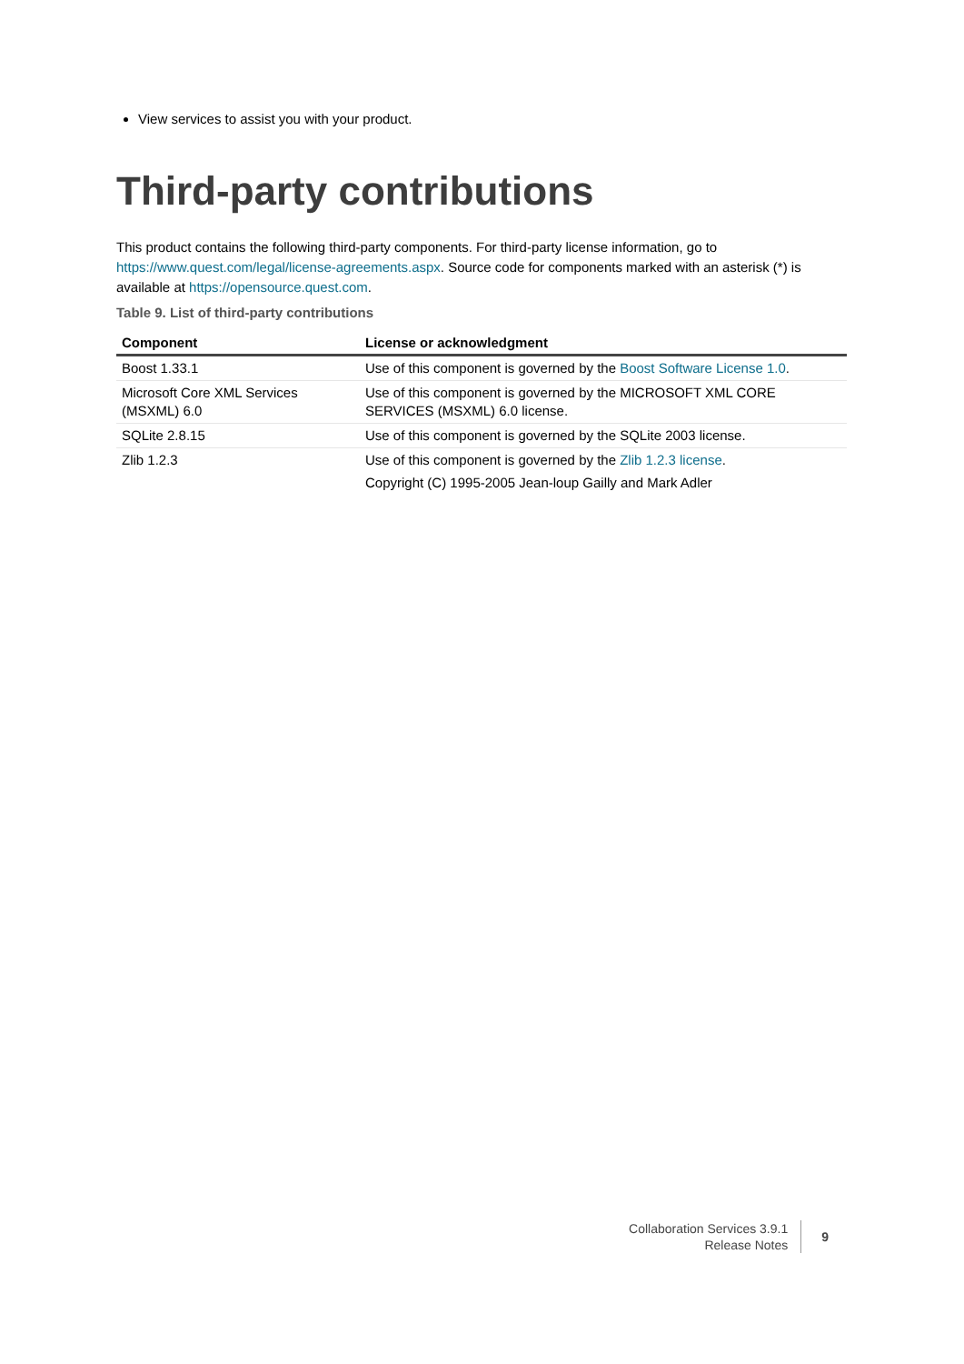View services to assist you with your product.
Third-party contributions
This product contains the following third-party components. For third-party license information, go to https://www.quest.com/legal/license-agreements.aspx. Source code for components marked with an asterisk (*) is available at https://opensource.quest.com.
Table 9. List of third-party contributions
| Component | License or acknowledgment |
| --- | --- |
| Boost 1.33.1 | Use of this component is governed by the Boost Software License 1.0 . |
| Microsoft Core XML Services (MSXML) 6.0 | Use of this component is governed by the MICROSOFT XML CORE SERVICES (MSXML) 6.0 license. |
| SQLite 2.8.15 | Use of this component is governed by the SQLite 2003 license. |
| Zlib 1.2.3 | Use of this component is governed by the Zlib 1.2.3 license . Copyright (C) 1995-2005 Jean-loup Gailly and Mark Adler |
Collaboration Services 3.9.1
Release Notes
9